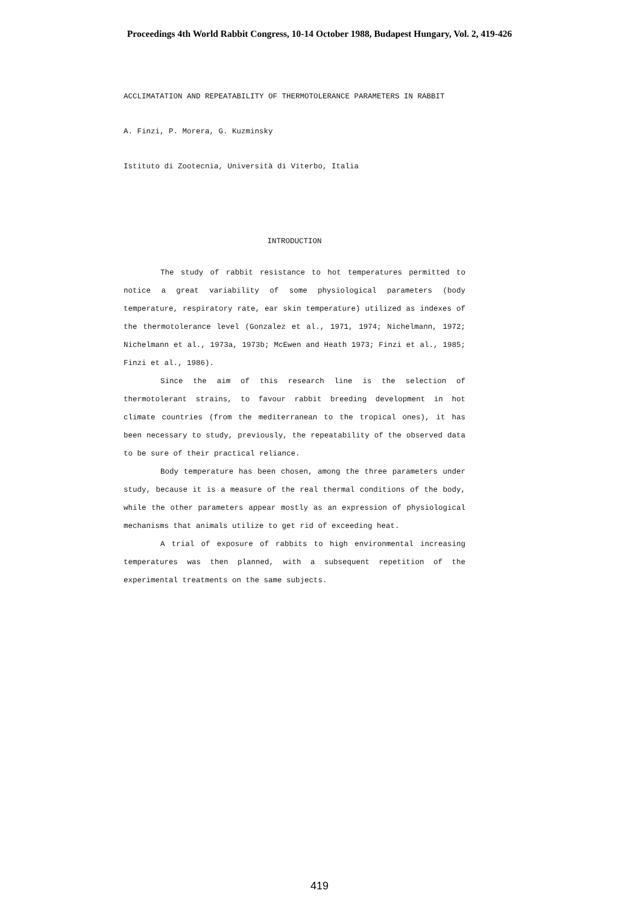Proceedings 4th World Rabbit Congress, 10-14 October 1988, Budapest Hungary, Vol. 2, 419-426
ACCLIMATATION AND REPEATABILITY OF THERMOTOLERANCE PARAMETERS IN RABBIT
A. Finzi, P. Morera, G. Kuzminsky
Istituto di Zootecnia, Università di Viterbo, Italia
INTRODUCTION
The study of rabbit resistance to hot temperatures permitted to notice a great variability of some physiological parameters (body temperature, respiratory rate, ear skin temperature) utilized as indexes of the thermotolerance level (Gonzalez et al., 1971, 1974; Nichelmann, 1972; Nichelmann et al., 1973a, 1973b; McEwen and Heath 1973; Finzi et al., 1985; Finzi et al., 1986).
Since the aim of this research line is the selection of thermotolerant strains, to favour rabbit breeding development in hot climate countries (from the mediterranean to the tropical ones), it has been necessary to study, previously, the repeatability of the observed data to be sure of their practical reliance.
Body temperature has been chosen, among the three parameters under study, because it is a measure of the real thermal conditions of the body, while the other parameters appear mostly as an expression of physiological mechanisms that animals utilize to get rid of exceeding heat.
A trial of exposure of rabbits to high environmental increasing temperatures was then planned, with a subsequent repetition of the experimental treatments on the same subjects.
419